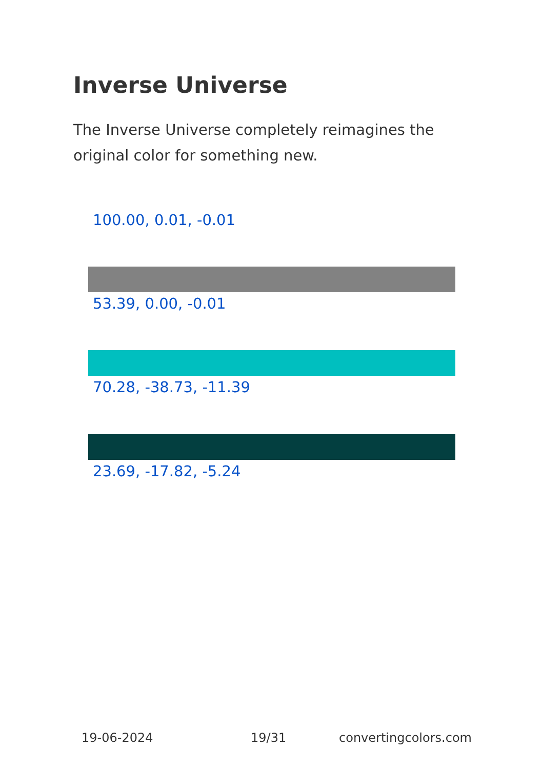Inverse Universe
The Inverse Universe completely reimagines the original color for something new.
100.00, 0.01, -0.01
53.39, 0.00, -0.01
70.28, -38.73, -11.39
23.69, -17.82, -5.24
19-06-2024 19/31 convertingcolors.com